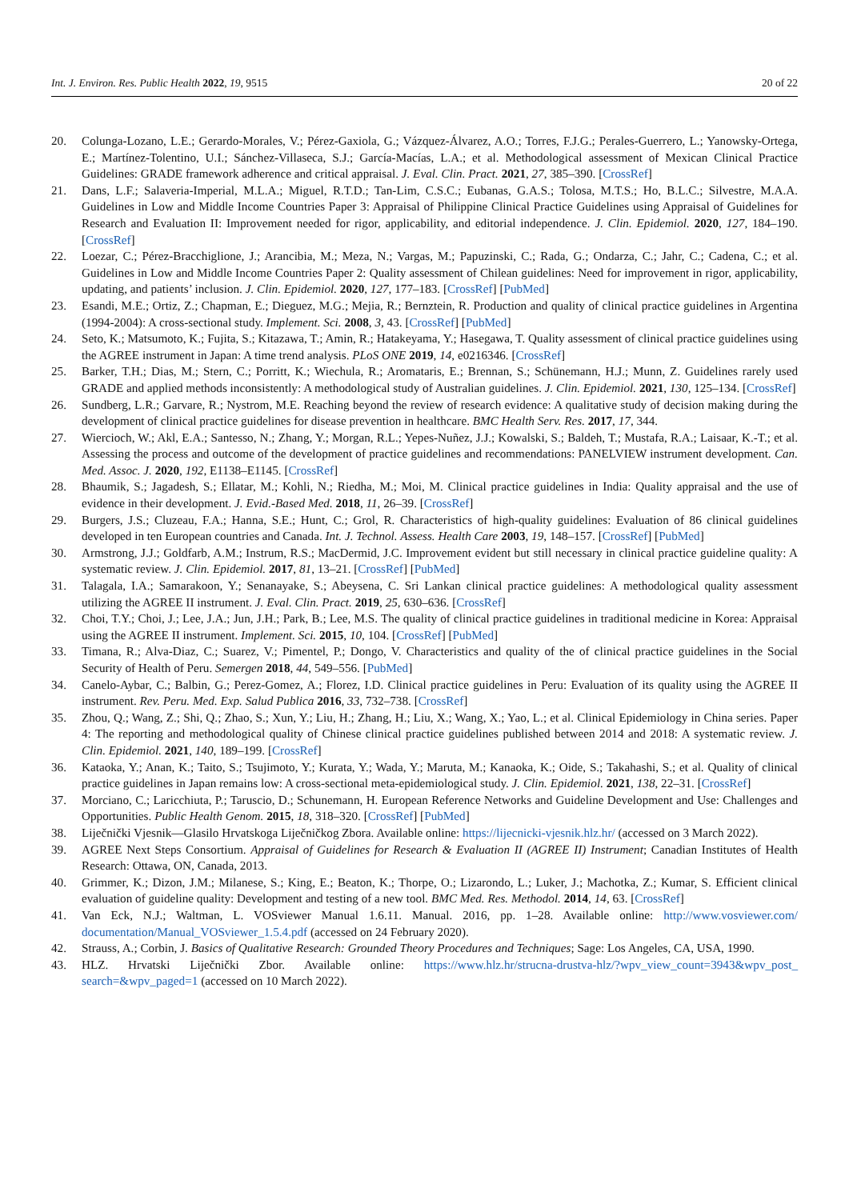Int. J. Environ. Res. Public Health 2022, 19, 9515 20 of 22
20. Colunga-Lozano, L.E.; Gerardo-Morales, V.; Pérez-Gaxiola, G.; Vázquez-Álvarez, A.O.; Torres, F.J.G.; Perales-Guerrero, L.; Yanowsky-Ortega, E.; Martínez-Tolentino, U.I.; Sánchez-Villaseca, S.J.; García-Macías, L.A.; et al. Methodological assessment of Mexican Clinical Practice Guidelines: GRADE framework adherence and critical appraisal. J. Eval. Clin. Pract. 2021, 27, 385–390. [CrossRef]
21. Dans, L.F.; Salaveria-Imperial, M.L.A.; Miguel, R.T.D.; Tan-Lim, C.S.C.; Eubanas, G.A.S.; Tolosa, M.T.S.; Ho, B.L.C.; Silvestre, M.A.A. Guidelines in Low and Middle Income Countries Paper 3: Appraisal of Philippine Clinical Practice Guidelines using Appraisal of Guidelines for Research and Evaluation II: Improvement needed for rigor, applicability, and editorial independence. J. Clin. Epidemiol. 2020, 127, 184–190. [CrossRef]
22. Loezar, C.; Pérez-Bracchiglione, J.; Arancibia, M.; Meza, N.; Vargas, M.; Papuzinski, C.; Rada, G.; Ondarza, C.; Jahr, C.; Cadena, C.; et al. Guidelines in Low and Middle Income Countries Paper 2: Quality assessment of Chilean guidelines: Need for improvement in rigor, applicability, updating, and patients’ inclusion. J. Clin. Epidemiol. 2020, 127, 177–183. [CrossRef] [PubMed]
23. Esandi, M.E.; Ortiz, Z.; Chapman, E.; Dieguez, M.G.; Mejia, R.; Bernztein, R. Production and quality of clinical practice guidelines in Argentina (1994-2004): A cross-sectional study. Implement. Sci. 2008, 3, 43. [CrossRef] [PubMed]
24. Seto, K.; Matsumoto, K.; Fujita, S.; Kitazawa, T.; Amin, R.; Hatakeyama, Y.; Hasegawa, T. Quality assessment of clinical practice guidelines using the AGREE instrument in Japan: A time trend analysis. PLoS ONE 2019, 14, e0216346. [CrossRef]
25. Barker, T.H.; Dias, M.; Stern, C.; Porritt, K.; Wiechula, R.; Aromataris, E.; Brennan, S.; Schünemann, H.J.; Munn, Z. Guidelines rarely used GRADE and applied methods inconsistently: A methodological study of Australian guidelines. J. Clin. Epidemiol. 2021, 130, 125–134. [CrossRef]
26. Sundberg, L.R.; Garvare, R.; Nystrom, M.E. Reaching beyond the review of research evidence: A qualitative study of decision making during the development of clinical practice guidelines for disease prevention in healthcare. BMC Health Serv. Res. 2017, 17, 344.
27. Wiercioch, W.; Akl, E.A.; Santesso, N.; Zhang, Y.; Morgan, R.L.; Yepes-Nuñez, J.J.; Kowalski, S.; Baldeh, T.; Mustafa, R.A.; Laisaar, K.-T.; et al. Assessing the process and outcome of the development of practice guidelines and recommendations: PANELVIEW instrument development. Can. Med. Assoc. J. 2020, 192, E1138–E1145. [CrossRef]
28. Bhaumik, S.; Jagadesh, S.; Ellatar, M.; Kohli, N.; Riedha, M.; Moi, M. Clinical practice guidelines in India: Quality appraisal and the use of evidence in their development. J. Evid.-Based Med. 2018, 11, 26–39. [CrossRef]
29. Burgers, J.S.; Cluzeau, F.A.; Hanna, S.E.; Hunt, C.; Grol, R. Characteristics of high-quality guidelines: Evaluation of 86 clinical guidelines developed in ten European countries and Canada. Int. J. Technol. Assess. Health Care 2003, 19, 148–157. [CrossRef] [PubMed]
30. Armstrong, J.J.; Goldfarb, A.M.; Instrum, R.S.; MacDermid, J.C. Improvement evident but still necessary in clinical practice guideline quality: A systematic review. J. Clin. Epidemiol. 2017, 81, 13–21. [CrossRef] [PubMed]
31. Talagala, I.A.; Samarakoon, Y.; Senanayake, S.; Abeysena, C. Sri Lankan clinical practice guidelines: A methodological quality assessment utilizing the AGREE II instrument. J. Eval. Clin. Pract. 2019, 25, 630–636. [CrossRef]
32. Choi, T.Y.; Choi, J.; Lee, J.A.; Jun, J.H.; Park, B.; Lee, M.S. The quality of clinical practice guidelines in traditional medicine in Korea: Appraisal using the AGREE II instrument. Implement. Sci. 2015, 10, 104. [CrossRef] [PubMed]
33. Timana, R.; Alva-Diaz, C.; Suarez, V.; Pimentel, P.; Dongo, V. Characteristics and quality of the of clinical practice guidelines in the Social Security of Health of Peru. Semergen 2018, 44, 549–556. [PubMed]
34. Canelo-Aybar, C.; Balbin, G.; Perez-Gomez, A.; Florez, I.D. Clinical practice guidelines in Peru: Evaluation of its quality using the AGREE II instrument. Rev. Peru. Med. Exp. Salud Publica 2016, 33, 732–738. [CrossRef]
35. Zhou, Q.; Wang, Z.; Shi, Q.; Zhao, S.; Xun, Y.; Liu, H.; Zhang, H.; Liu, X.; Wang, X.; Yao, L.; et al. Clinical Epidemiology in China series. Paper 4: The reporting and methodological quality of Chinese clinical practice guidelines published between 2014 and 2018: A systematic review. J. Clin. Epidemiol. 2021, 140, 189–199. [CrossRef]
36. Kataoka, Y.; Anan, K.; Taito, S.; Tsujimoto, Y.; Kurata, Y.; Wada, Y.; Maruta, M.; Kanaoka, K.; Oide, S.; Takahashi, S.; et al. Quality of clinical practice guidelines in Japan remains low: A cross-sectional meta-epidemiological study. J. Clin. Epidemiol. 2021, 138, 22–31. [CrossRef]
37. Morciano, C.; Laricchiuta, P.; Taruscio, D.; Schunemann, H. European Reference Networks and Guideline Development and Use: Challenges and Opportunities. Public Health Genom. 2015, 18, 318–320. [CrossRef] [PubMed]
38. Liječnički Vjesnik—Glasilo Hrvatskoga Liječničkog Zbora. Available online: https://lijecnicki-vjesnik.hlz.hr/ (accessed on 3 March 2022).
39. AGREE Next Steps Consortium. Appraisal of Guidelines for Research & Evaluation II (AGREE II) Instrument; Canadian Institutes of Health Research: Ottawa, ON, Canada, 2013.
40. Grimmer, K.; Dizon, J.M.; Milanese, S.; King, E.; Beaton, K.; Thorpe, O.; Lizarondo, L.; Luker, J.; Machotka, Z.; Kumar, S. Efficient clinical evaluation of guideline quality: Development and testing of a new tool. BMC Med. Res. Methodol. 2014, 14, 63. [CrossRef]
41. Van Eck, N.J.; Waltman, L. VOSviewer Manual 1.6.11. Manual. 2016, pp. 1–28. Available online: http://www.vosviewer.com/ documentation/Manual_VOSviewer_1.5.4.pdf (accessed on 24 February 2020).
42. Strauss, A.; Corbin, J. Basics of Qualitative Research: Grounded Theory Procedures and Techniques; Sage: Los Angeles, CA, USA, 1990.
43. HLZ. Hrvatski Liječnički Zbor. Available online: https://www.hlz.hr/strucna-drustva-hlz/?wpv_view_count=3943&wpv_post_ search=&wpv_paged=1 (accessed on 10 March 2022).